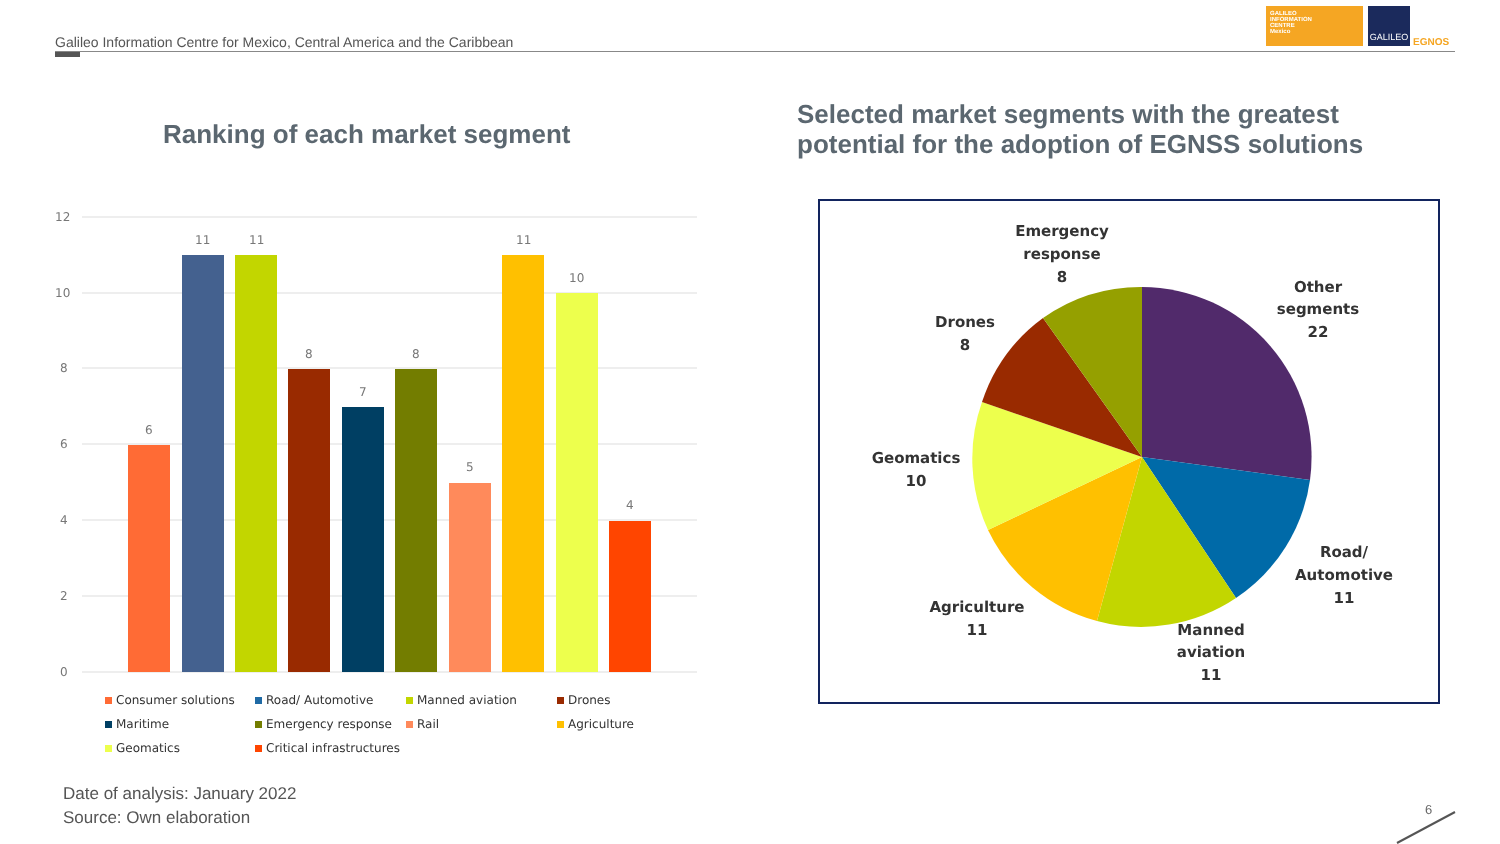Galileo Information Centre for Mexico, Central America and the Caribbean
GALILEO
INFORMATION
CENTRE
Mexico
GALILEO
EGNOS
Ranking of each market segment
Selected market segments with the greatest
potential for the adoption of EGNSS solutions
12
10
8
6
4
2
0
6
11
11
8
7
8
5
11
10
4
Consumer solutions
Road/ Automotive
Manned aviation
Drones
Maritime
Emergency response
Rail
Agriculture
Geomatics
Critical infrastructures
Emergency
response
8
Other
segments
22
Drones
8
Geomatics
10
Road/
Automotive
11
Agriculture
11
Manned
aviation
11
Date of analysis: January 2022
Source: Own elaboration
6